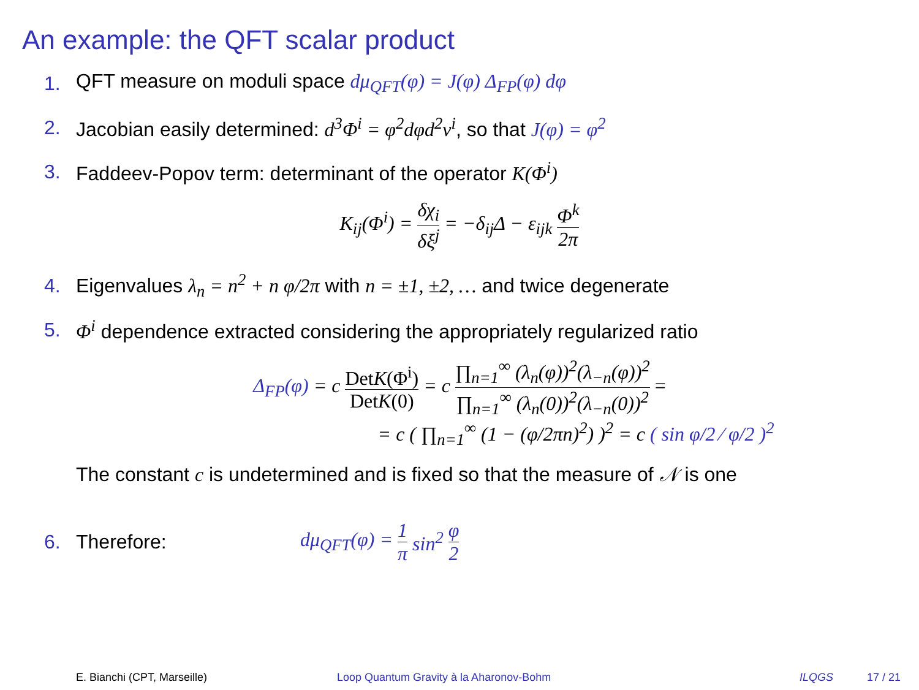An example: the QFT scalar product
1. QFT measure on moduli space dμ<sub>QFT</sub>(φ) = J(φ) Δ<sub>FP</sub>(φ) dφ
2. Jacobian easily determined: d<sup>3</sup>Φ<sup>i</sup> = φ<sup>2</sup>dφd<sup>2</sup>v<sup>i</sup>, so that J(φ) = φ<sup>2</sup>
3. Faddeev-Popov term: determinant of the operator K(Φ<sup>i</sup>)
K<sub>ij</sub>(Φ<sup>i</sup>) = δχ<sub>i</sub> δξ<sup>j</sup> = −δ<sub>ij</sub>Δ − ε<sub>ijk</sub> Φ<sup>k</sup> 2π
4. Eigenvalues λ<sub>n</sub> = n<sup>2</sup> + n φ/2π with n = ±1, ±2, … and twice degenerate
5. Φ<sup>i</sup> dependence extracted considering the appropriately regularized ratio
Δ<sub>FP</sub>(φ) = c DetK(Φ<sup>i</sup>) DetK(0) = c ∏<sub>n=1</sub><sup>∞</sup> (λ<sub>n</sub>(φ))<sup>2</sup>(λ<sub>−n</sub>(φ))<sup>2</sup> ∏<sub>n=1</sub><sup>∞</sup> (λ<sub>n</sub>(0))<sup>2</sup>(λ<sub>−n</sub>(0))<sup>2</sup> =
= c ( ∏<sub>n=1</sub><sup>∞</sup> (1 − (φ/2πn)<sup>2</sup>) )<sup>2</sup> = c ( sin φ/2 ⁄ φ/2 )<sup>2</sup>
The constant c is undetermined and is fixed so that the measure of 𝒩 is one
6. Therefore: dμ<sub>QFT</sub>(φ) = 1 π sin<sup>2</sup> φ 2
E. Bianchi (CPT, Marseille) Loop Quantum Gravity à la Aharonov-Bohm ILQGS 17 / 21